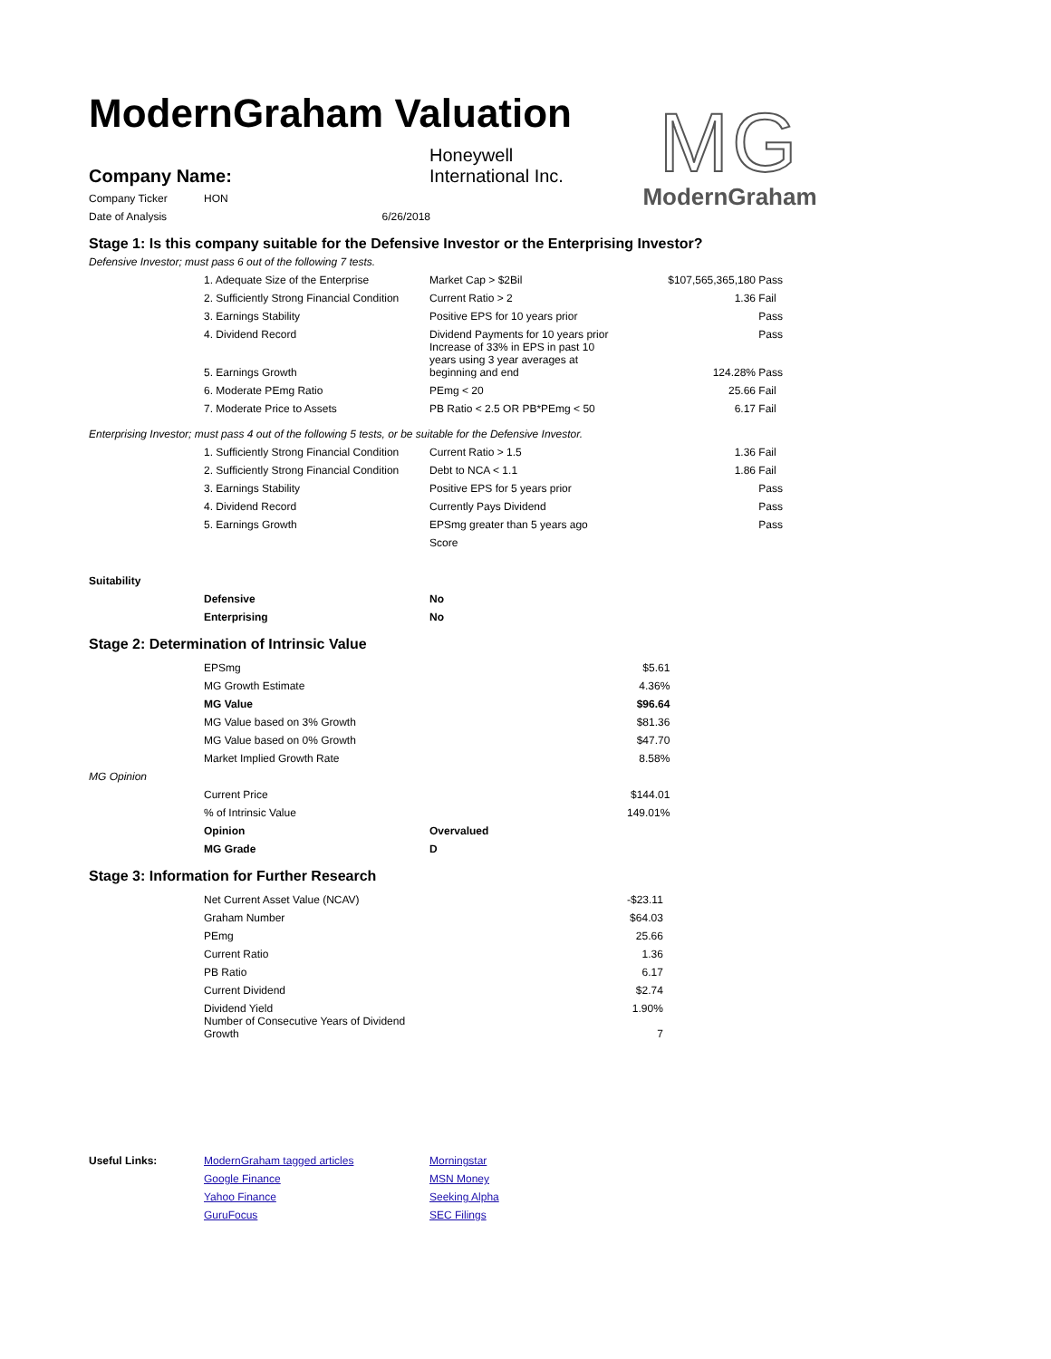ModernGraham Valuation
MG
ModernGraham
| Company Name: | Honeywell International Inc. |
| Company Ticker | HON |
| Date of Analysis | 6/26/2018 |
Stage 1: Is this company suitable for the Defensive Investor or the Enterprising Investor?
Defensive Investor; must pass 6 out of the following 7 tests.
| | 1. Adequate Size of the Enterprise | Market Cap > $2Bil | $107,565,365,180 | Pass |
| | 2. Sufficiently Strong Financial Condition | Current Ratio > 2 | 1.36 | Fail |
| | 3. Earnings Stability | Positive EPS for 10 years prior | | Pass |
| | 4. Dividend Record | Dividend Payments for 10 years prior | | Pass |
| | 5. Earnings Growth | Increase of 33% in EPS in past 10 years using 3 year averages at beginning and end | 124.28% | Pass |
| | 6. Moderate PEmg Ratio | PEmg < 20 | 25.66 | Fail |
| | 7. Moderate Price to Assets | PB Ratio < 2.5 OR PB*PEmg < 50 | 6.17 | Fail |
Enterprising Investor; must pass 4 out of the following 5 tests, or be suitable for the Defensive Investor.
| | 1. Sufficiently Strong Financial Condition | Current Ratio > 1.5 | 1.36 | Fail |
| | 2. Sufficiently Strong Financial Condition | Debt to NCA < 1.1 | 1.86 | Fail |
| | 3. Earnings Stability | Positive EPS for 5 years prior | | Pass |
| | 4. Dividend Record | Currently Pays Dividend | | Pass |
| | 5. Earnings Growth | EPSmg greater than 5 years ago | | Pass |
| | | Score | | |
Suitability
| | Defensive | No |
| | Enterprising | No |
Stage 2: Determination of Intrinsic Value
| | EPSmg | | $5.61 |
| | MG Growth Estimate | | 4.36% |
| | MG Value | | $96.64 |
| | MG Value based on 3% Growth | | $81.36 |
| | MG Value based on 0% Growth | | $47.70 |
| | Market Implied Growth Rate | | 8.58% |
| MG Opinion | | | |
| | Current Price | | $144.01 |
| | % of Intrinsic Value | | 149.01% |
| | Opinion | Overvalued | |
| | MG Grade | D | |
Stage 3: Information for Further Research
| | Net Current Asset Value (NCAV) | | -$23.11 |
| | Graham Number | | $64.03 |
| | PEmg | | 25.66 |
| | Current Ratio | | 1.36 |
| | PB Ratio | | 6.17 |
| | Current Dividend | | $2.74 |
| | Dividend Yield | | 1.90% |
| | Number of Consecutive Years of Dividend Growth | | 7 |
| Useful Links: | ModernGraham tagged articles | Morningstar |
| | Google Finance | MSN Money |
| | Yahoo Finance | Seeking Alpha |
| | GuruFocus | SEC Filings |